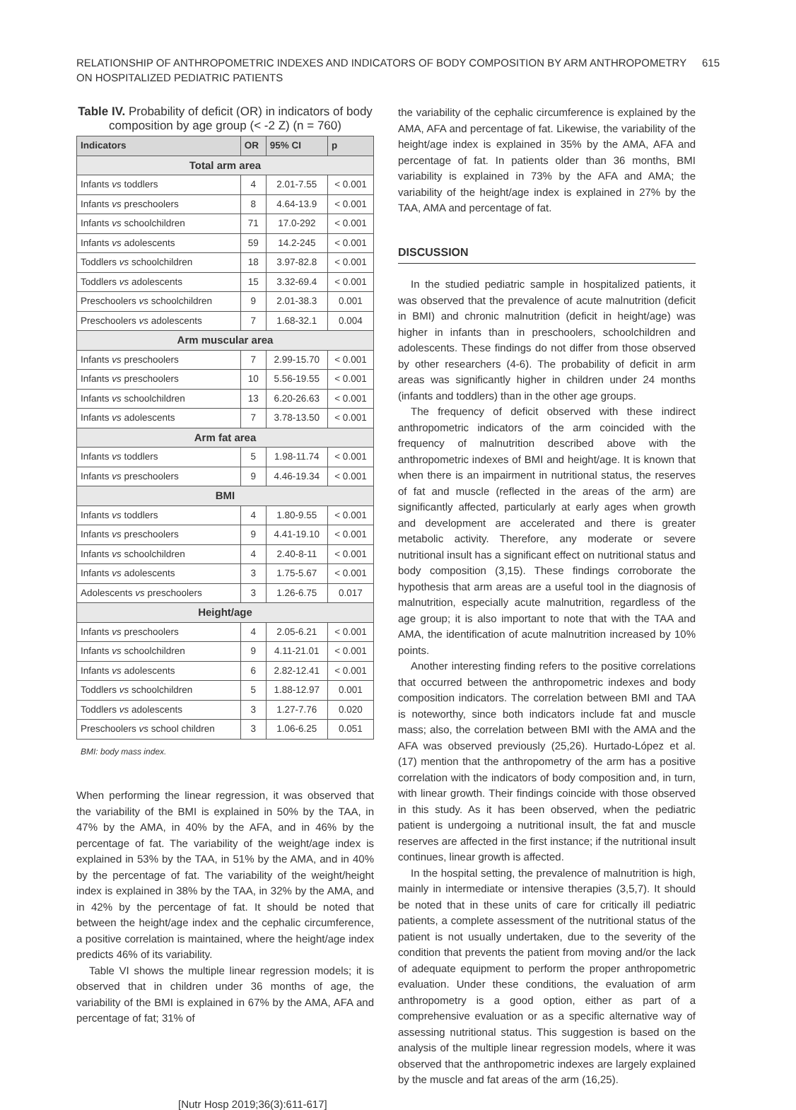RELATIONSHIP OF ANTHROPOMETRIC INDEXES AND INDICATORS OF BODY COMPOSITION BY ARM ANTHROPOMETRY
ON HOSPITALIZED PEDIATRIC PATIENTS
615
Table IV. Probability of deficit (OR) in indicators of body composition by age group (< -2 Z) (n = 760)
| Indicators | OR | 95% CI | p |
| --- | --- | --- | --- |
| Total arm area | | | |
| Infants vs toddlers | 4 | 2.01-7.55 | < 0.001 |
| Infants vs preschoolers | 8 | 4.64-13.9 | < 0.001 |
| Infants vs schoolchildren | 71 | 17.0-292 | < 0.001 |
| Infants vs adolescents | 59 | 14.2-245 | < 0.001 |
| Toddlers vs schoolchildren | 18 | 3.97-82.8 | < 0.001 |
| Toddlers vs adolescents | 15 | 3.32-69.4 | < 0.001 |
| Preschoolers vs schoolchildren | 9 | 2.01-38.3 | 0.001 |
| Preschoolers vs adolescents | 7 | 1.68-32.1 | 0.004 |
| Arm muscular area | | | |
| Infants vs preschoolers | 7 | 2.99-15.70 | < 0.001 |
| Infants vs preschoolers | 10 | 5.56-19.55 | < 0.001 |
| Infants vs schoolchildren | 13 | 6.20-26.63 | < 0.001 |
| Infants vs adolescents | 7 | 3.78-13.50 | < 0.001 |
| Arm fat area | | | |
| Infants vs toddlers | 5 | 1.98-11.74 | < 0.001 |
| Infants vs preschoolers | 9 | 4.46-19.34 | < 0.001 |
| BMI | | | |
| Infants vs toddlers | 4 | 1.80-9.55 | < 0.001 |
| Infants vs preschoolers | 9 | 4.41-19.10 | < 0.001 |
| Infants vs schoolchildren | 4 | 2.40-8-11 | < 0.001 |
| Infants vs adolescents | 3 | 1.75-5.67 | < 0.001 |
| Adolescents vs preschoolers | 3 | 1.26-6.75 | 0.017 |
| Height/age | | | |
| Infants vs preschoolers | 4 | 2.05-6.21 | < 0.001 |
| Infants vs schoolchildren | 9 | 4.11-21.01 | < 0.001 |
| Infants vs adolescents | 6 | 2.82-12.41 | < 0.001 |
| Toddlers vs schoolchildren | 5 | 1.88-12.97 | 0.001 |
| Toddlers vs adolescents | 3 | 1.27-7.76 | 0.020 |
| Preschoolers vs school children | 3 | 1.06-6.25 | 0.051 |
BMI: body mass index.
When performing the linear regression, it was observed that the variability of the BMI is explained in 50% by the TAA, in 47% by the AMA, in 40% by the AFA, and in 46% by the percentage of fat. The variability of the weight/age index is explained in 53% by the TAA, in 51% by the AMA, and in 40% by the percentage of fat. The variability of the weight/height index is explained in 38% by the TAA, in 32% by the AMA, and in 42% by the percentage of fat. It should be noted that between the height/age index and the cephalic circumference, a positive correlation is maintained, where the height/age index predicts 46% of its variability.
Table VI shows the multiple linear regression models; it is observed that in children under 36 months of age, the variability of the BMI is explained in 67% by the AMA, AFA and percentage of fat; 31% of
the variability of the cephalic circumference is explained by the AMA, AFA and percentage of fat. Likewise, the variability of the height/age index is explained in 35% by the AMA, AFA and percentage of fat. In patients older than 36 months, BMI variability is explained in 73% by the AFA and AMA; the variability of the height/age index is explained in 27% by the TAA, AMA and percentage of fat.
DISCUSSION
In the studied pediatric sample in hospitalized patients, it was observed that the prevalence of acute malnutrition (deficit in BMI) and chronic malnutrition (deficit in height/age) was higher in infants than in preschoolers, schoolchildren and adolescents. These findings do not differ from those observed by other researchers (4-6). The probability of deficit in arm areas was significantly higher in children under 24 months (infants and toddlers) than in the other age groups.
The frequency of deficit observed with these indirect anthropometric indicators of the arm coincided with the frequency of malnutrition described above with the anthropometric indexes of BMI and height/age. It is known that when there is an impairment in nutritional status, the reserves of fat and muscle (reflected in the areas of the arm) are significantly affected, particularly at early ages when growth and development are accelerated and there is greater metabolic activity. Therefore, any moderate or severe nutritional insult has a significant effect on nutritional status and body composition (3,15). These findings corroborate the hypothesis that arm areas are a useful tool in the diagnosis of malnutrition, especially acute malnutrition, regardless of the age group; it is also important to note that with the TAA and AMA, the identification of acute malnutrition increased by 10% points.
Another interesting finding refers to the positive correlations that occurred between the anthropometric indexes and body composition indicators. The correlation between BMI and TAA is noteworthy, since both indicators include fat and muscle mass; also, the correlation between BMI with the AMA and the AFA was observed previously (25,26). Hurtado-López et al. (17) mention that the anthropometry of the arm has a positive correlation with the indicators of body composition and, in turn, with linear growth. Their findings coincide with those observed in this study. As it has been observed, when the pediatric patient is undergoing a nutritional insult, the fat and muscle reserves are affected in the first instance; if the nutritional insult continues, linear growth is affected.
In the hospital setting, the prevalence of malnutrition is high, mainly in intermediate or intensive therapies (3,5,7). It should be noted that in these units of care for critically ill pediatric patients, a complete assessment of the nutritional status of the patient is not usually undertaken, due to the severity of the condition that prevents the patient from moving and/or the lack of adequate equipment to perform the proper anthropometric evaluation. Under these conditions, the evaluation of arm anthropometry is a good option, either as part of a comprehensive evaluation or as a specific alternative way of assessing nutritional status. This suggestion is based on the analysis of the multiple linear regression models, where it was observed that the anthropometric indexes are largely explained by the muscle and fat areas of the arm (16,25).
[Nutr Hosp 2019;36(3):611-617]